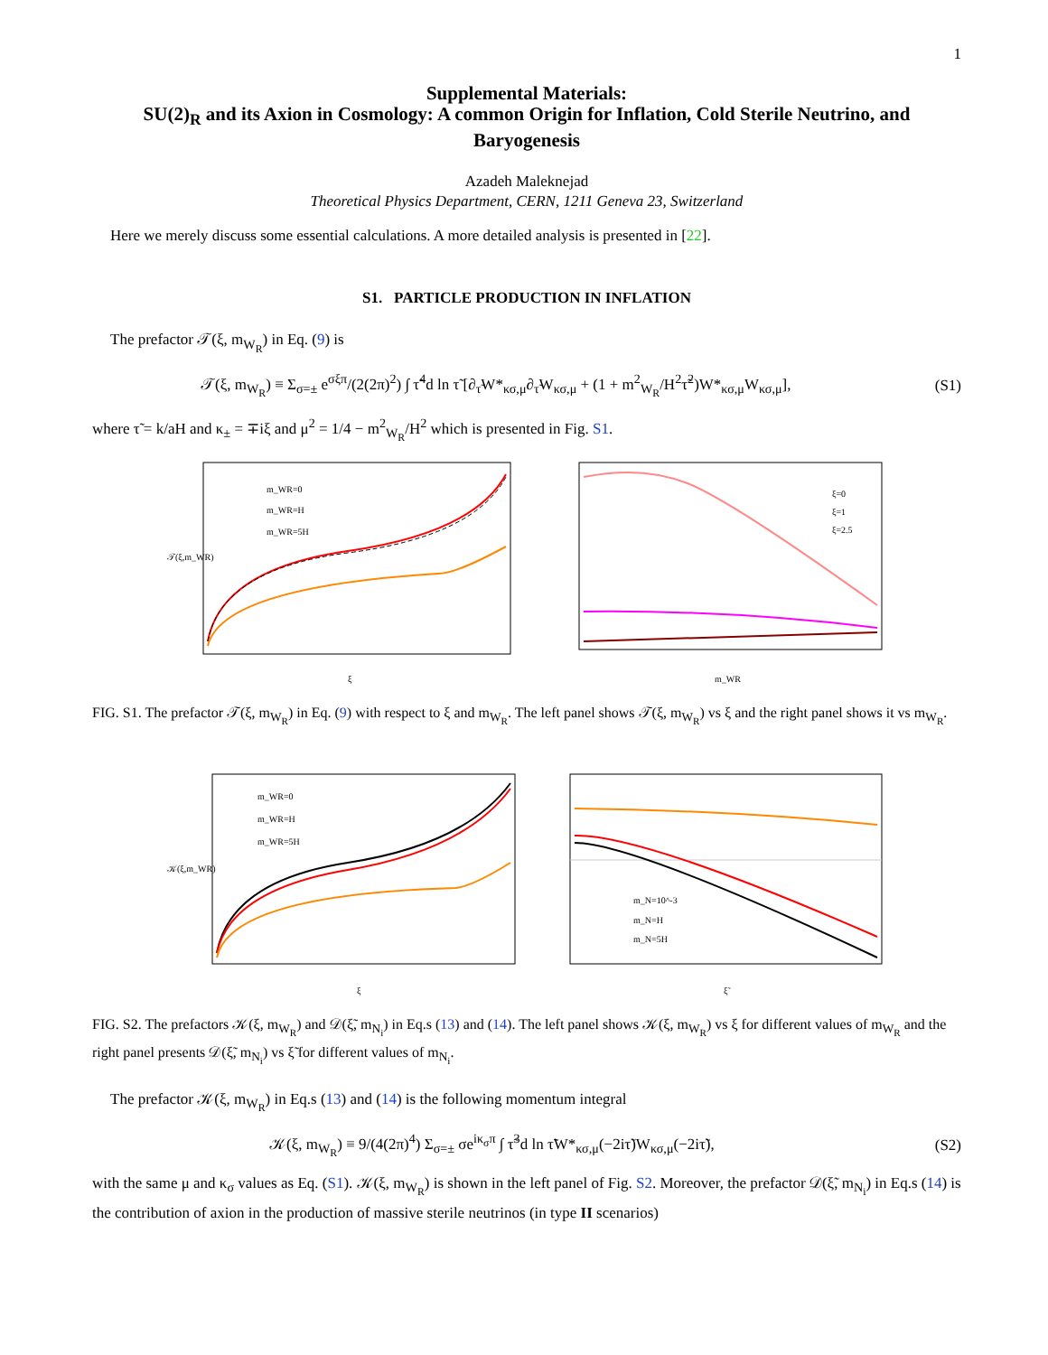1
Supplemental Materials:
SU(2)<sub>R</sub> and its Axion in Cosmology: A common Origin for Inflation, Cold Sterile Neutrino, and Baryogenesis
Azadeh Maleknejad
Theoretical Physics Department, CERN, 1211 Geneva 23, Switzerland
Here we merely discuss some essential calculations. A more detailed analysis is presented in [22].
S1. PARTICLE PRODUCTION IN INFLATION
The prefactor 𝒯(ξ, m<sub>W<sub>R</sub></sub>) in Eq. (9) is
𝒯(ξ, m<sub>W<sub>R</sub></sub>) ≡ Σ<sub>σ=±</sub> e<sup>σξπ</sup>/(2(2π)<sup>2</sup>) ∫ τ̃<sup>4</sup>d ln τ̃ [∂<sub>τ̃</sub>W*<sub>κσ,μ</sub>∂<sub>τ̃</sub>W<sub>κσ,μ</sub> + (1 + m<sup>2</sup><sub>W<sub>R</sub></sub>/H<sup>2</sup>τ̃<sup>2</sup>)W*<sub>κσ,μ</sub>W<sub>κσ,μ</sub>], (S1)
where τ̃ = k/aH and κ<sub>±</sub> = ∓iξ and μ<sup>2</sup> = 1/4 − m<sup>2</sup><sub>W<sub>R</sub></sub>/H<sup>2</sup> which is presented in Fig. S1.
m_WR=0
m_WR=H
m_WR=5H
ξ
𝒯(ξ,m_WR)
ξ=0
ξ=1
ξ=2.5
m_WR
FIG. S1. The prefactor 𝒯(ξ, m<sub>W<sub>R</sub></sub>) in Eq. (9) with respect to ξ and m<sub>W<sub>R</sub></sub>. The left panel shows 𝒯(ξ, m<sub>W<sub>R</sub></sub>) vs ξ and the right panel shows it vs m<sub>W<sub>R</sub></sub>.
m_WR=0
m_WR=H
m_WR=5H
ξ
𝒦(ξ,m_WR)
m_N=10^-3
m_N=H
m_N=5H
ξ̃
FIG. S2. The prefactors 𝒦(ξ, m<sub>W<sub>R</sub></sub>) and 𝒟(ξ̃, m<sub>N<sub>i</sub></sub>) in Eq.s (13) and (14). The left panel shows 𝒦(ξ, m<sub>W<sub>R</sub></sub>) vs ξ for different values of m<sub>W<sub>R</sub></sub> and the right panel presents 𝒟(ξ̃, m<sub>N<sub>i</sub></sub>) vs ξ̃ for different values of m<sub>N<sub>i</sub></sub>.
The prefactor 𝒦(ξ, m<sub>W<sub>R</sub></sub>) in Eq.s (13) and (14) is the following momentum integral
𝒦(ξ, m<sub>W<sub>R</sub></sub>) ≡ 9/(4(2π)<sup>4</sup>) Σ<sub>σ=±</sub> σe<sup>iκ<sub>σ</sub>π</sup> ∫ τ̃<sup>3</sup>d ln τ̃W*<sub>κσ,μ</sub>(−2iτ̃)W<sub>κσ,μ</sub>(−2iτ̃), (S2)
with the same μ and κ<sub>σ</sub> values as Eq. (S1). 𝒦(ξ, m<sub>W<sub>R</sub></sub>) is shown in the left panel of Fig. S2. Moreover, the prefactor 𝒟(ξ̃, m<sub>N<sub>i</sub></sub>) in Eq.s (14) is the contribution of axion in the production of massive sterile neutrinos (in type II scenarios)